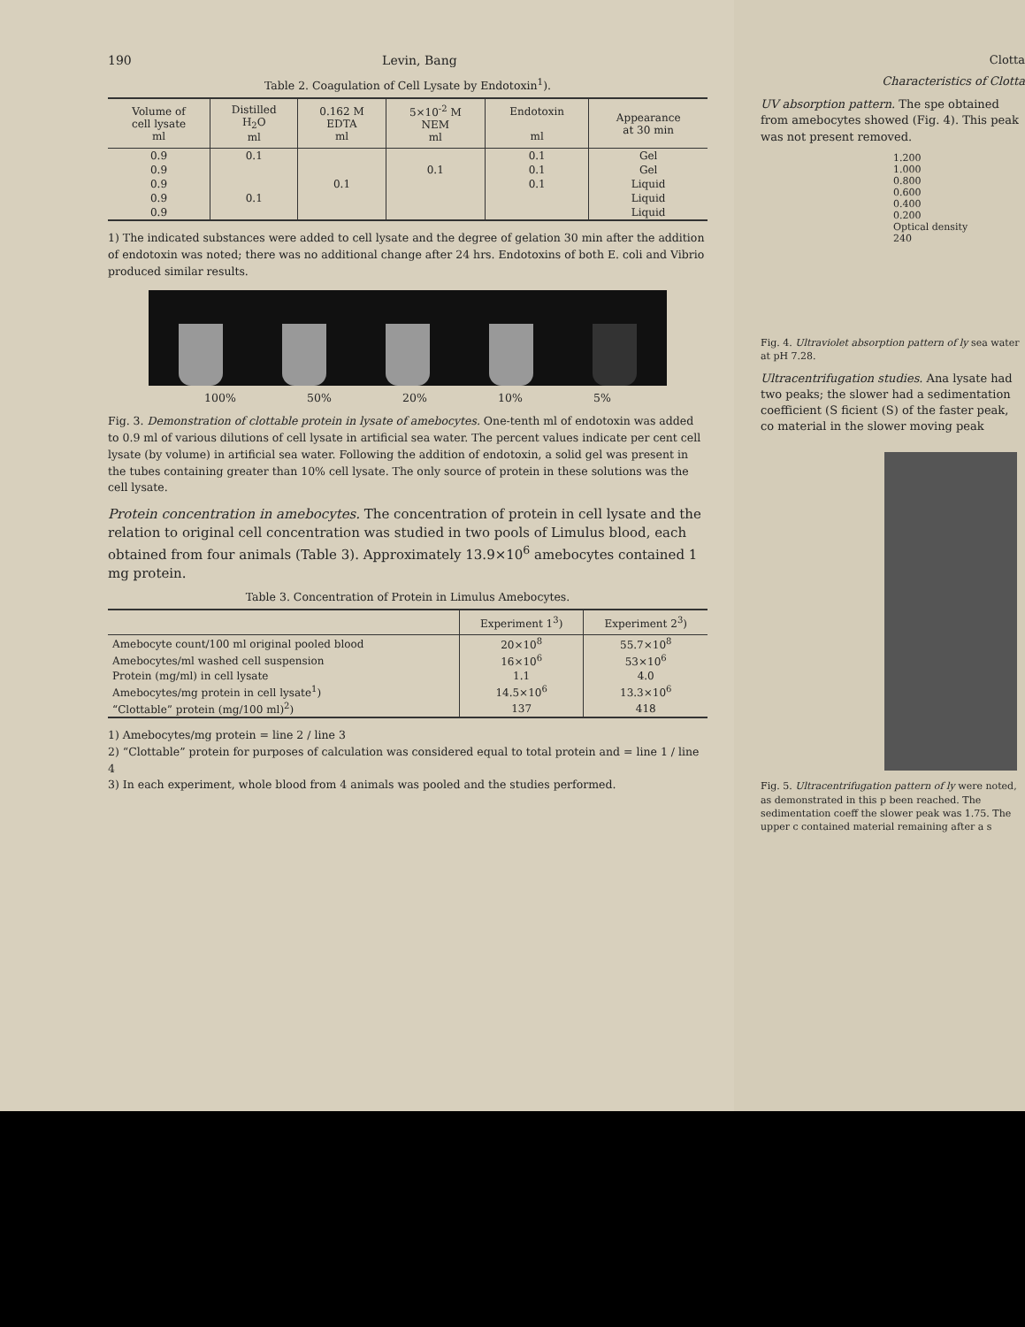190 Levin, Bang
Table 2. Coagulation of Cell Lysate by Endotoxin<sup>1</sup>).
| Volume of cell lysate ml | Distilled H<sub>2</sub>O ml | 0.162 M EDTA ml | 5×10<sup>-2</sup> M NEM ml | Endotoxin ml | Appearance at 30 min |
| --- | --- | --- | --- | --- | --- |
| 0.9 | 0.1 | | | 0.1 | Gel |
| 0.9 | | | 0.1 | 0.1 | Gel |
| 0.9 | | 0.1 | | 0.1 | Liquid |
| 0.9 | 0.1 | | | | Liquid |
| 0.9 | | | | | Liquid |
1) The indicated substances were added to cell lysate and the degree of gelation 30 min after the addition of endotoxin was noted; there was no additional change after 24 hrs. Endotoxins of both E. coli and Vibrio produced similar results.
100% 50% 20% 10% 5%
Fig. 3. Demonstration of clottable protein in lysate of amebocytes. One-tenth ml of endotoxin was added to 0.9 ml of various dilutions of cell lysate in artificial sea water. The percent values indicate per cent cell lysate (by volume) in artificial sea water. Following the addition of endotoxin, a solid gel was present in the tubes containing greater than 10% cell lysate. The only source of protein in these solutions was the cell lysate.
Protein concentration in amebocytes. The concentration of protein in cell lysate and the relation to original cell concentration was studied in two pools of Limulus blood, each obtained from four animals (Table 3). Approximately 13.9×10<sup>6</sup> amebocytes contained 1 mg protein.
Table 3. Concentration of Protein in Limulus Amebocytes.
| | Experiment 1<sup>3</sup>) | Experiment 2<sup>3</sup>) |
| --- | --- | --- |
| Amebocyte count/100 ml original pooled blood | 20×10<sup>8</sup> | 55.7×10<sup>8</sup> |
| Amebocytes/ml washed cell suspension | 16×10<sup>6</sup> | 53×10<sup>6</sup> |
| Protein (mg/ml) in cell lysate | 1.1 | 4.0 |
| Amebocytes/mg protein in cell lysate<sup>1</sup>) | 14.5×10<sup>6</sup> | 13.3×10<sup>6</sup> |
| “Clottable” protein (mg/100 ml)<sup>2</sup>) | 137 | 418 |
1) Amebocytes/mg protein = line 2 / line 3
2) “Clottable” protein for purposes of calculation was considered equal to total protein and = line 1 / line 4
3) In each experiment, whole blood from 4 animals was pooled and the studies performed.
Clotta
Characteristics of Clotta
UV absorption pattern. The spe obtained from amebocytes showed (Fig. 4). This peak was not present removed.
1.200
1.000
0.800
0.600
0.400
0.200
Optical density
240
Fig. 4. Ultraviolet absorption pattern of ly sea water at pH 7.28.
Ultracentrifugation studies. Ana lysate had two peaks; the slower had a sedimentation coefficient (S ficient (S) of the faster peak, co material in the slower moving peak
Fig. 5. Ultracentrifugation pattern of ly were noted, as demonstrated in this p been reached. The sedimentation coeff the slower peak was 1.75. The upper c contained material remaining after a s